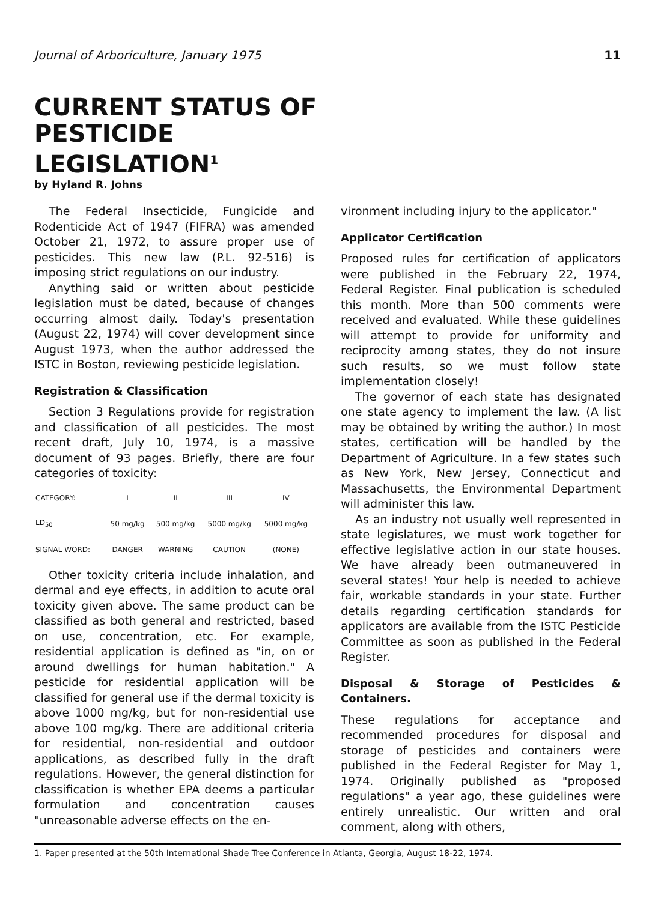Journal of Arboriculture, January 1975 11
CURRENT STATUS OF PESTICIDE LEGISLATION<sup>1</sup>
by Hyland R. Johns
The Federal Insecticide, Fungicide and Rodenticide Act of 1947 (FIFRA) was amended October 21, 1972, to assure proper use of pesticides. This new law (P.L. 92-516) is imposing strict regulations on our industry.
Anything said or written about pesticide legislation must be dated, because of changes occurring almost daily. Today's presentation (August 22, 1974) will cover development since August 1973, when the author addressed the ISTC in Boston, reviewing pesticide legislation.
Registration & Classification
Section 3 Regulations provide for registration and classification of all pesticides. The most recent draft, July 10, 1974, is a massive document of 93 pages. Briefly, there are four categories of toxicity:
| CATEGORY: | I | II | III | IV |
| LD<sub>50</sub> | 50 mg/kg | 500 mg/kg | 5000 mg/kg | 5000 mg/kg |
| SIGNAL WORD: | DANGER | WARNING | CAUTION | (NONE) |
Other toxicity criteria include inhalation, and dermal and eye effects, in addition to acute oral toxicity given above. The same product can be classified as both general and restricted, based on use, concentration, etc. For example, residential application is defined as "in, on or around dwellings for human habitation." A pesticide for residential application will be classified for general use if the dermal toxicity is above 1000 mg/kg, but for non-residential use above 100 mg/kg. There are additional criteria for residential, non-residential and outdoor applications, as described fully in the draft regulations. However, the general distinction for classification is whether EPA deems a particular formulation and concentration causes "unreasonable adverse effects on the en-
vironment including injury to the applicator."
Applicator Certification
Proposed rules for certification of applicators were published in the February 22, 1974, Federal Register. Final publication is scheduled this month. More than 500 comments were received and evaluated. While these guidelines will attempt to provide for uniformity and reciprocity among states, they do not insure such results, so we must follow state implementation closely!
The governor of each state has designated one state agency to implement the law. (A list may be obtained by writing the author.) In most states, certification will be handled by the Department of Agriculture. In a few states such as New York, New Jersey, Connecticut and Massachusetts, the Environmental Department will administer this law.
As an industry not usually well represented in state legislatures, we must work together for effective legislative action in our state houses. We have already been outmaneuvered in several states! Your help is needed to achieve fair, workable standards in your state. Further details regarding certification standards for applicators are available from the ISTC Pesticide Committee as soon as published in the Federal Register.
Disposal & Storage of Pesticides & Containers.
These regulations for acceptance and recommended procedures for disposal and storage of pesticides and containers were published in the Federal Register for May 1, 1974. Originally published as "proposed regulations" a year ago, these guidelines were entirely unrealistic. Our written and oral comment, along with others,
1. Paper presented at the 50th International Shade Tree Conference in Atlanta, Georgia, August 18-22, 1974.